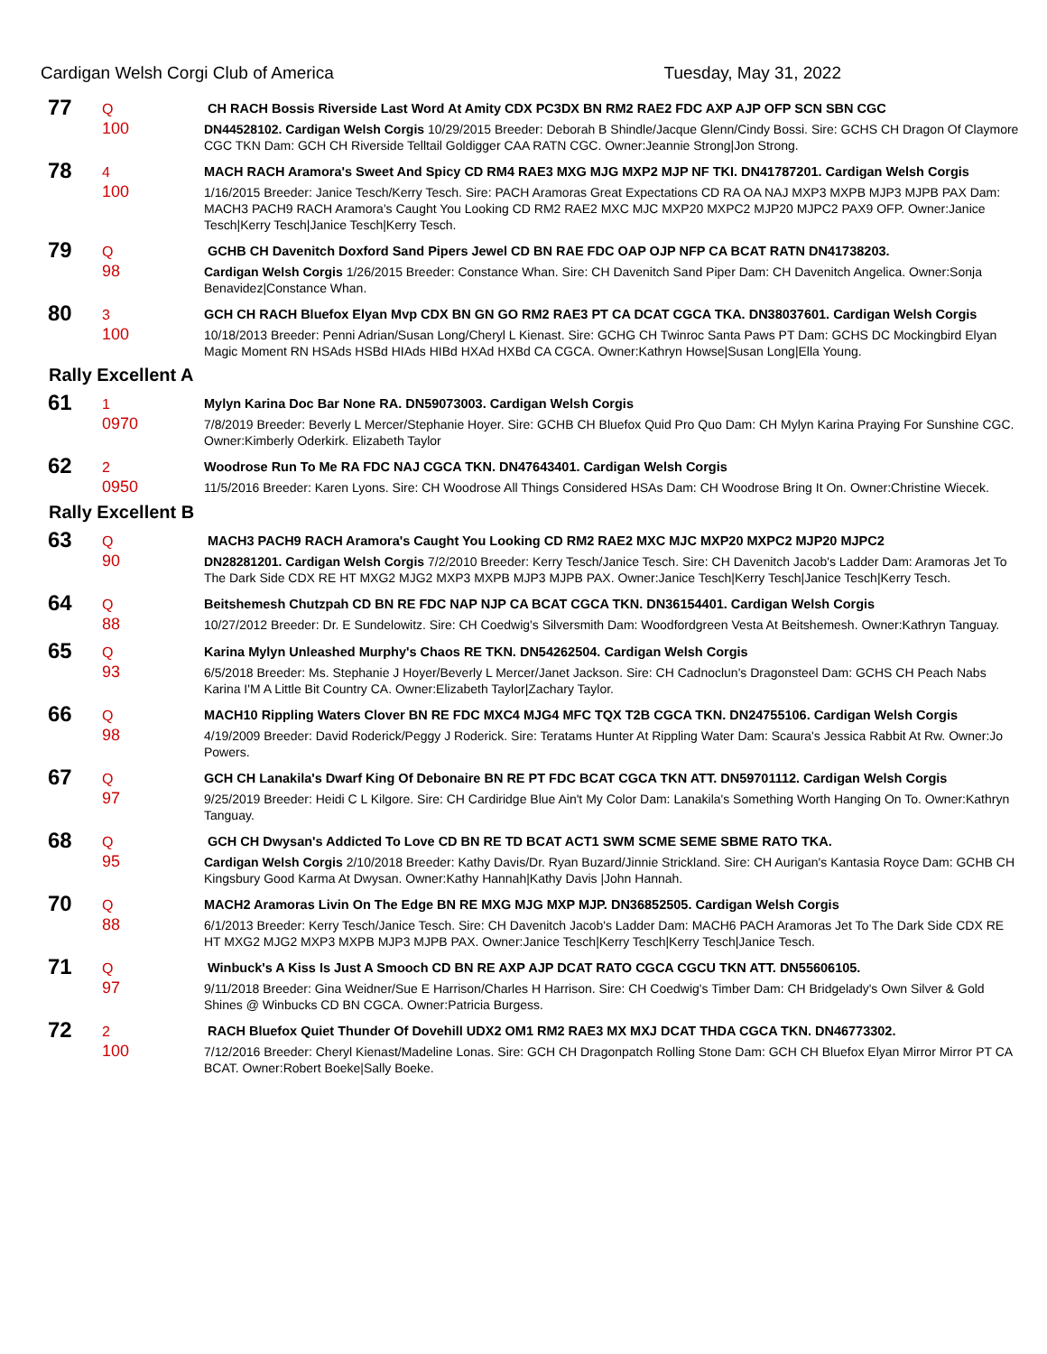Cardigan Welsh Corgi Club of America Tuesday, May 31, 2022
77
Q
CH RACH Bossis Riverside Last Word At Amity CDX PC3DX BN RM2 RAE2 FDC AXP AJP OFP SCN SBN CGC
100
DN44528102. Cardigan Welsh Corgis 10/29/2015 Breeder: Deborah B Shindle/Jacque Glenn/Cindy Bossi. Sire: GCHS CH Dragon Of Claymore CGC TKN Dam: GCH CH Riverside Telltail Goldigger CAA RATN CGC. Owner:Jeannie Strong|Jon Strong.
78
4
MACH RACH Aramora's Sweet And Spicy CD RM4 RAE3 MXG MJG MXP2 MJP NF TKI. DN41787201. Cardigan Welsh Corgis
100
1/16/2015 Breeder: Janice Tesch/Kerry Tesch. Sire: PACH Aramoras Great Expectations CD RA OA NAJ MXP3 MXPB MJP3 MJPB PAX Dam: MACH3 PACH9 RACH Aramora's Caught You Looking CD RM2 RAE2 MXC MJC MXP20 MXPC2 MJP20 MJPC2 PAX9 OFP. Owner:Janice Tesch|Kerry Tesch|Janice Tesch|Kerry Tesch.
79
Q
GCHB CH Davenitch Doxford Sand Pipers Jewel CD BN RAE FDC OAP OJP NFP CA BCAT RATN DN41738203.
98
Cardigan Welsh Corgis 1/26/2015 Breeder: Constance Whan. Sire: CH Davenitch Sand Piper Dam: CH Davenitch Angelica. Owner:Sonja Benavidez|Constance Whan.
80
3
GCH CH RACH Bluefox Elyan Mvp CDX BN GN GO RM2 RAE3 PT CA DCAT CGCA TKA. DN38037601. Cardigan Welsh Corgis
100
10/18/2013 Breeder: Penni Adrian/Susan Long/Cheryl L Kienast. Sire: GCHG CH Twinroc Santa Paws PT Dam: GCHS DC Mockingbird Elyan Magic Moment RN HSAds HSBd HIAds HIBd HXAd HXBd CA CGCA. Owner:Kathryn Howse|Susan Long|Ella Young.
Rally Excellent A
61
1
Mylyn Karina Doc Bar None RA. DN59073003. Cardigan Welsh Corgis
0970
7/8/2019 Breeder: Beverly L Mercer/Stephanie Hoyer. Sire: GCHB CH Bluefox Quid Pro Quo Dam: CH Mylyn Karina Praying For Sunshine CGC. Owner:Kimberly Oderkirk. Elizabeth Taylor
62
2
Woodrose Run To Me RA FDC NAJ CGCA TKN. DN47643401. Cardigan Welsh Corgis
0950
11/5/2016 Breeder: Karen Lyons. Sire: CH Woodrose All Things Considered HSAs Dam: CH Woodrose Bring It On. Owner:Christine Wiecek.
Rally Excellent B
63
Q
MACH3 PACH9 RACH Aramora's Caught You Looking CD RM2 RAE2 MXC MJC MXP20 MXPC2 MJP20 MJPC2
90
DN28281201. Cardigan Welsh Corgis 7/2/2010 Breeder: Kerry Tesch/Janice Tesch. Sire: CH Davenitch Jacob's Ladder Dam: Aramoras Jet To The Dark Side CDX RE HT MXG2 MJG2 MXP3 MXPB MJP3 MJPB PAX. Owner:Janice Tesch|Kerry Tesch|Janice Tesch|Kerry Tesch.
64
Q
Beitshemesh Chutzpah CD BN RE FDC NAP NJP CA BCAT CGCA TKN. DN36154401. Cardigan Welsh Corgis
88
10/27/2012 Breeder: Dr. E Sundelowitz. Sire: CH Coedwig's Silversmith Dam: Woodfordgreen Vesta At Beitshemesh. Owner:Kathryn Tanguay.
65
Q
Karina Mylyn Unleashed Murphy's Chaos RE TKN. DN54262504. Cardigan Welsh Corgis
93
6/5/2018 Breeder: Ms. Stephanie J Hoyer/Beverly L Mercer/Janet Jackson. Sire: CH Cadnoclun's Dragonsteel Dam: GCHS CH Peach Nabs Karina I'M A Little Bit Country CA. Owner:Elizabeth Taylor|Zachary Taylor.
66
Q
MACH10 Rippling Waters Clover BN RE FDC MXC4 MJG4 MFC TQX T2B CGCA TKN. DN24755106. Cardigan Welsh Corgis
98
4/19/2009 Breeder: David Roderick/Peggy J Roderick. Sire: Teratams Hunter At Rippling Water Dam: Scaura's Jessica Rabbit At Rw. Owner:Jo Powers.
67
Q
GCH CH Lanakila's Dwarf King Of Debonaire BN RE PT FDC BCAT CGCA TKN ATT. DN59701112. Cardigan Welsh Corgis
97
9/25/2019 Breeder: Heidi C L Kilgore. Sire: CH Cardiridge Blue Ain't My Color Dam: Lanakila's Something Worth Hanging On To. Owner:Kathryn Tanguay.
68
Q
GCH CH Dwysan's Addicted To Love CD BN RE TD BCAT ACT1 SWM SCME SEME SBME RATO TKA.
95
Cardigan Welsh Corgis 2/10/2018 Breeder: Kathy Davis/Dr. Ryan Buzard/Jinnie Strickland. Sire: CH Aurigan's Kantasia Royce Dam: GCHB CH Kingsbury Good Karma At Dwysan. Owner:Kathy Hannah|Kathy Davis |John Hannah.
70
Q
MACH2 Aramoras Livin On The Edge BN RE MXG MJG MXP MJP. DN36852505. Cardigan Welsh Corgis
88
6/1/2013 Breeder: Kerry Tesch/Janice Tesch. Sire: CH Davenitch Jacob's Ladder Dam: MACH6 PACH Aramoras Jet To The Dark Side CDX RE HT MXG2 MJG2 MXP3 MXPB MJP3 MJPB PAX. Owner:Janice Tesch|Kerry Tesch|Kerry Tesch|Janice Tesch.
71
Q
Winbuck's A Kiss Is Just A Smooch CD BN RE AXP AJP DCAT RATO CGCA CGCU TKN ATT. DN55606105.
97
9/11/2018 Breeder: Gina Weidner/Sue E Harrison/Charles H Harrison. Sire: CH Coedwig's Timber Dam: CH Bridgelady's Own Silver & Gold Shines @ Winbucks CD BN CGCA. Owner:Patricia Burgess.
72
2
RACH Bluefox Quiet Thunder Of Dovehill UDX2 OM1 RM2 RAE3 MX MXJ DCAT THDA CGCA TKN. DN46773302.
100
7/12/2016 Breeder: Cheryl Kienast/Madeline Lonas. Sire: GCH CH Dragonpatch Rolling Stone Dam: GCH CH Bluefox Elyan Mirror Mirror PT CA BCAT. Owner:Robert Boeke|Sally Boeke.